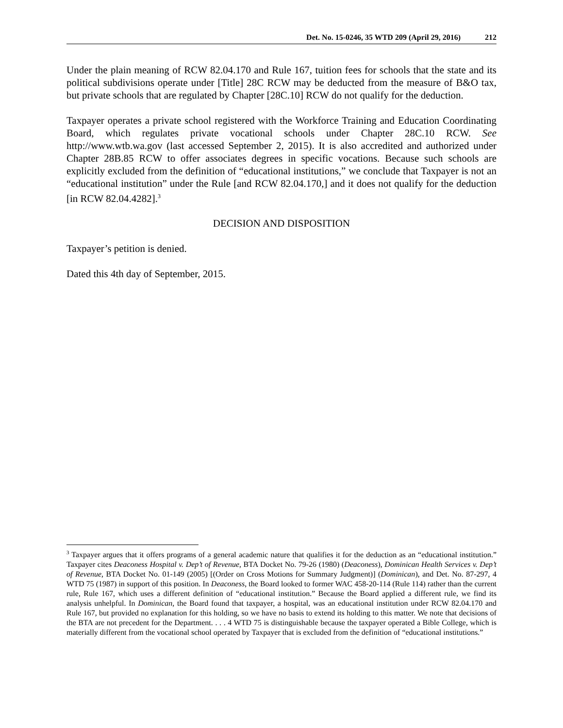Det. No. 15-0246, 35 WTD 209 (April 29, 2016) 212
Under the plain meaning of RCW 82.04.170 and Rule 167, tuition fees for schools that the state and its political subdivisions operate under [Title] 28C RCW may be deducted from the measure of B&O tax, but private schools that are regulated by Chapter [28C.10] RCW do not qualify for the deduction.
Taxpayer operates a private school registered with the Workforce Training and Education Coordinating Board, which regulates private vocational schools under Chapter 28C.10 RCW. See http://www.wtb.wa.gov (last accessed September 2, 2015). It is also accredited and authorized under Chapter 28B.85 RCW to offer associates degrees in specific vocations. Because such schools are explicitly excluded from the definition of “educational institutions,” we conclude that Taxpayer is not an “educational institution” under the Rule [and RCW 82.04.170,] and it does not qualify for the deduction [in RCW 82.04.4282].<sup>3</sup>
DECISION AND DISPOSITION
Taxpayer’s petition is denied.
Dated this 4th day of September, 2015.
<sup>3</sup> Taxpayer argues that it offers programs of a general academic nature that qualifies it for the deduction as an “educational institution.” Taxpayer cites Deaconess Hospital v. Dep’t of Revenue, BTA Docket No. 79-26 (1980) (Deaconess), Dominican Health Services v. Dep’t of Revenue, BTA Docket No. 01-149 (2005) [(Order on Cross Motions for Summary Judgment)] (Dominican), and Det. No. 87-297, 4 WTD 75 (1987) in support of this position. In Deaconess, the Board looked to former WAC 458-20-114 (Rule 114) rather than the current rule, Rule 167, which uses a different definition of “educational institution.” Because the Board applied a different rule, we find its analysis unhelpful. In Dominican, the Board found that taxpayer, a hospital, was an educational institution under RCW 82.04.170 and Rule 167, but provided no explanation for this holding, so we have no basis to extend its holding to this matter. We note that decisions of the BTA are not precedent for the Department. . . . 4 WTD 75 is distinguishable because the taxpayer operated a Bible College, which is materially different from the vocational school operated by Taxpayer that is excluded from the definition of “educational institutions.”